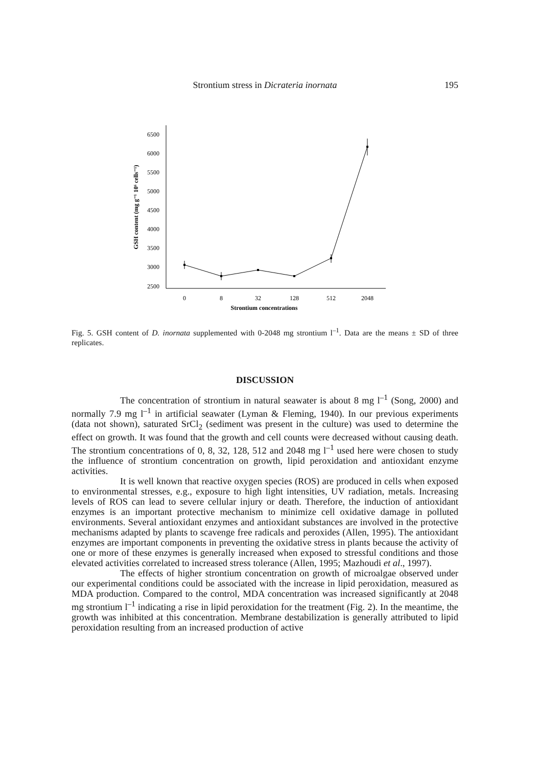Strontium stress in Dicrateria inornata
195
6500
6000
5500
5000
4500
4000
3500
3000
2500
0
8
32
128
512
2048
Strontium concentrations
GSH content (mg g⁻¹ 10⁶ cells⁻¹)
Fig. 5. GSH content of D. inornata supplemented with 0-2048 mg strontium l<sup>–1</sup>. Data are the means ± SD of three replicates.
DISCUSSION
The concentration of strontium in natural seawater is about 8 mg l<sup>–1</sup> (Song, 2000) and normally 7.9 mg l<sup>–1</sup> in artificial seawater (Lyman & Fleming, 1940). In our previous experiments (data not shown), saturated SrCl<sub>2</sub> (sediment was present in the culture) was used to determine the effect on growth. It was found that the growth and cell counts were decreased without causing death. The strontium concentrations of 0, 8, 32, 128, 512 and 2048 mg l<sup>–1</sup> used here were chosen to study the influence of strontium concentration on growth, lipid peroxidation and antioxidant enzyme activities.
It is well known that reactive oxygen species (ROS) are produced in cells when exposed to environmental stresses, e.g., exposure to high light intensities, UV radiation, metals. Increasing levels of ROS can lead to severe cellular injury or death. Therefore, the induction of antioxidant enzymes is an important protective mechanism to minimize cell oxidative damage in polluted environments. Several antioxidant enzymes and antioxidant substances are involved in the protective mechanisms adapted by plants to scavenge free radicals and peroxides (Allen, 1995). The antioxidant enzymes are important components in preventing the oxidative stress in plants because the activity of one or more of these enzymes is generally increased when exposed to stressful conditions and those elevated activities correlated to increased stress tolerance (Allen, 1995; Mazhoudi et al., 1997).
The effects of higher strontium concentration on growth of microalgae observed under our experimental conditions could be associated with the increase in lipid peroxidation, measured as MDA production. Compared to the control, MDA concentration was increased significantly at 2048 mg strontium l<sup>–1</sup> indicating a rise in lipid peroxidation for the treatment (Fig. 2). In the meantime, the growth was inhibited at this concentration. Membrane destabilization is generally attributed to lipid peroxidation resulting from an increased production of active